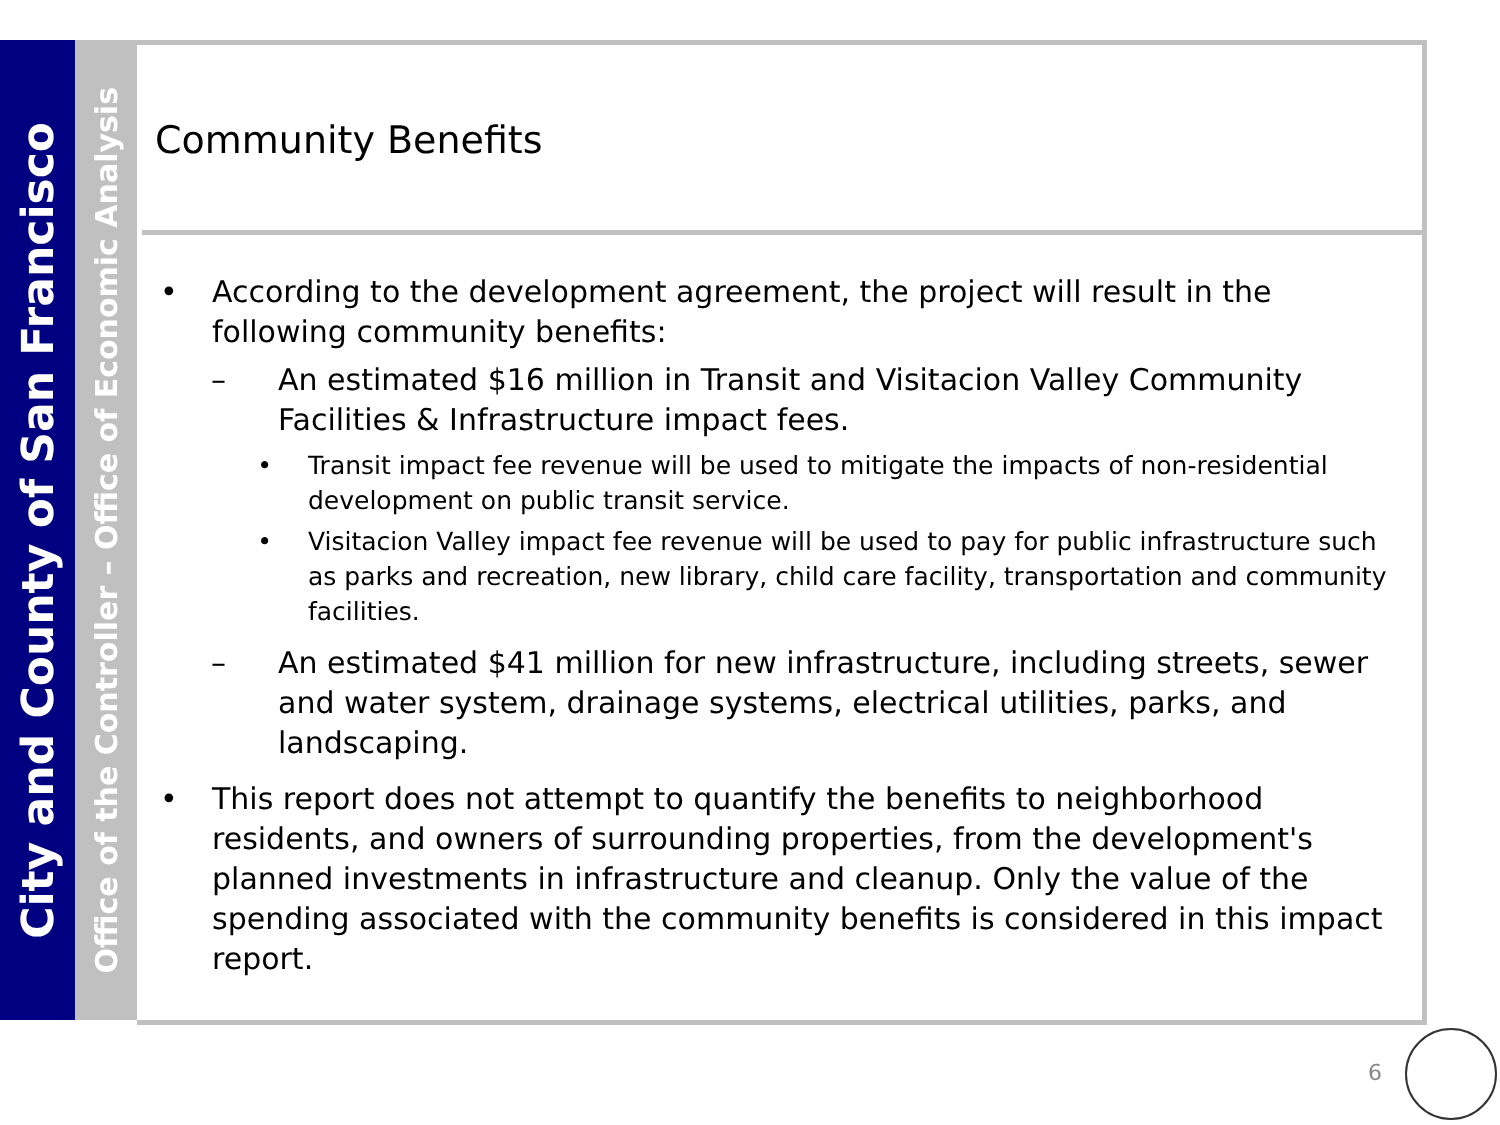City and County of San Francisco
Office of the Controller – Office of Economic Analysis
Community Benefits
• According to the development agreement, the project will result in the following community benefits:
– An estimated $16 million in Transit and Visitacion Valley Community Facilities & Infrastructure impact fees.
• Transit impact fee revenue will be used to mitigate the impacts of non-residential development on public transit service.
• Visitacion Valley impact fee revenue will be used to pay for public infrastructure such as parks and recreation, new library, child care facility, transportation and community facilities.
– An estimated $41 million for new infrastructure, including streets, sewer and water system, drainage systems, electrical utilities, parks, and landscaping.
• This report does not attempt to quantify the benefits to neighborhood residents, and owners of surrounding properties, from the development's planned investments in infrastructure and cleanup. Only the value of the spending associated with the community benefits is considered in this impact report.
6